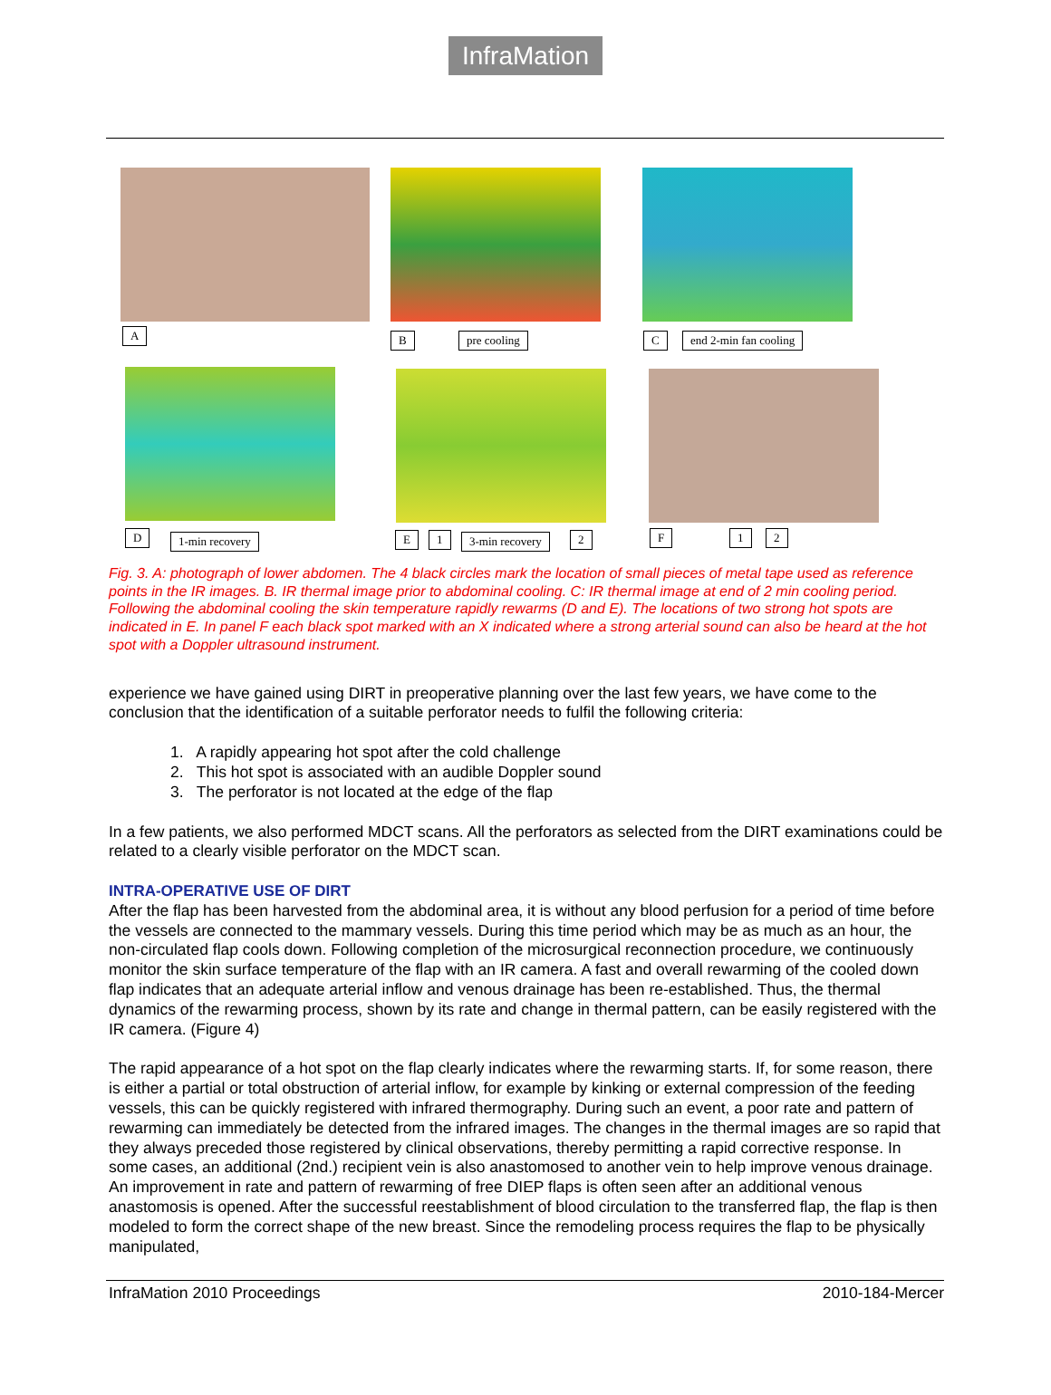InfraMation
A B pre cooling C end 2-min fan cooling
D 1-min recovery E 1 3-min recovery 2 F 1 2
Fig. 3. A: photograph of lower abdomen. The 4 black circles mark the location of small pieces of metal tape used as reference points in the IR images. B. IR thermal image prior to abdominal cooling. C: IR thermal image at end of 2 min cooling period. Following the abdominal cooling the skin temperature rapidly rewarms (D and E). The locations of two strong hot spots are indicated in E. In panel F each black spot marked with an X indicated where a strong arterial sound can also be heard at the hot spot with a Doppler ultrasound instrument.
experience we have gained using DIRT in preoperative planning over the last few years, we have come to the conclusion that the identification of a suitable perforator needs to fulfil the following criteria:
1. A rapidly appearing hot spot after the cold challenge
2. This hot spot is associated with an audible Doppler sound
3. The perforator is not located at the edge of the flap
In a few patients, we also performed MDCT scans. All the perforators as selected from the DIRT examinations could be related to a clearly visible perforator on the MDCT scan.
INTRA-OPERATIVE USE OF DIRT
After the flap has been harvested from the abdominal area, it is without any blood perfusion for a period of time before the vessels are connected to the mammary vessels. During this time period which may be as much as an hour, the non-circulated flap cools down. Following completion of the microsurgical reconnection procedure, we continuously monitor the skin surface temperature of the flap with an IR camera. A fast and overall rewarming of the cooled down flap indicates that an adequate arterial inflow and venous drainage has been re-established. Thus, the thermal dynamics of the rewarming process, shown by its rate and change in thermal pattern, can be easily registered with the IR camera. (Figure 4)
The rapid appearance of a hot spot on the flap clearly indicates where the rewarming starts. If, for some reason, there is either a partial or total obstruction of arterial inflow, for example by kinking or external compression of the feeding vessels, this can be quickly registered with infrared thermography. During such an event, a poor rate and pattern of rewarming can immediately be detected from the infrared images. The changes in the thermal images are so rapid that they always preceded those registered by clinical observations, thereby permitting a rapid corrective response. In some cases, an additional (2nd.) recipient vein is also anastomosed to another vein to help improve venous drainage. An improvement in rate and pattern of rewarming of free DIEP flaps is often seen after an additional venous anastomosis is opened. After the successful reestablishment of blood circulation to the transferred flap, the flap is then modeled to form the correct shape of the new breast. Since the remodeling process requires the flap to be physically manipulated,
InfraMation 2010 Proceedings 2010-184-Mercer